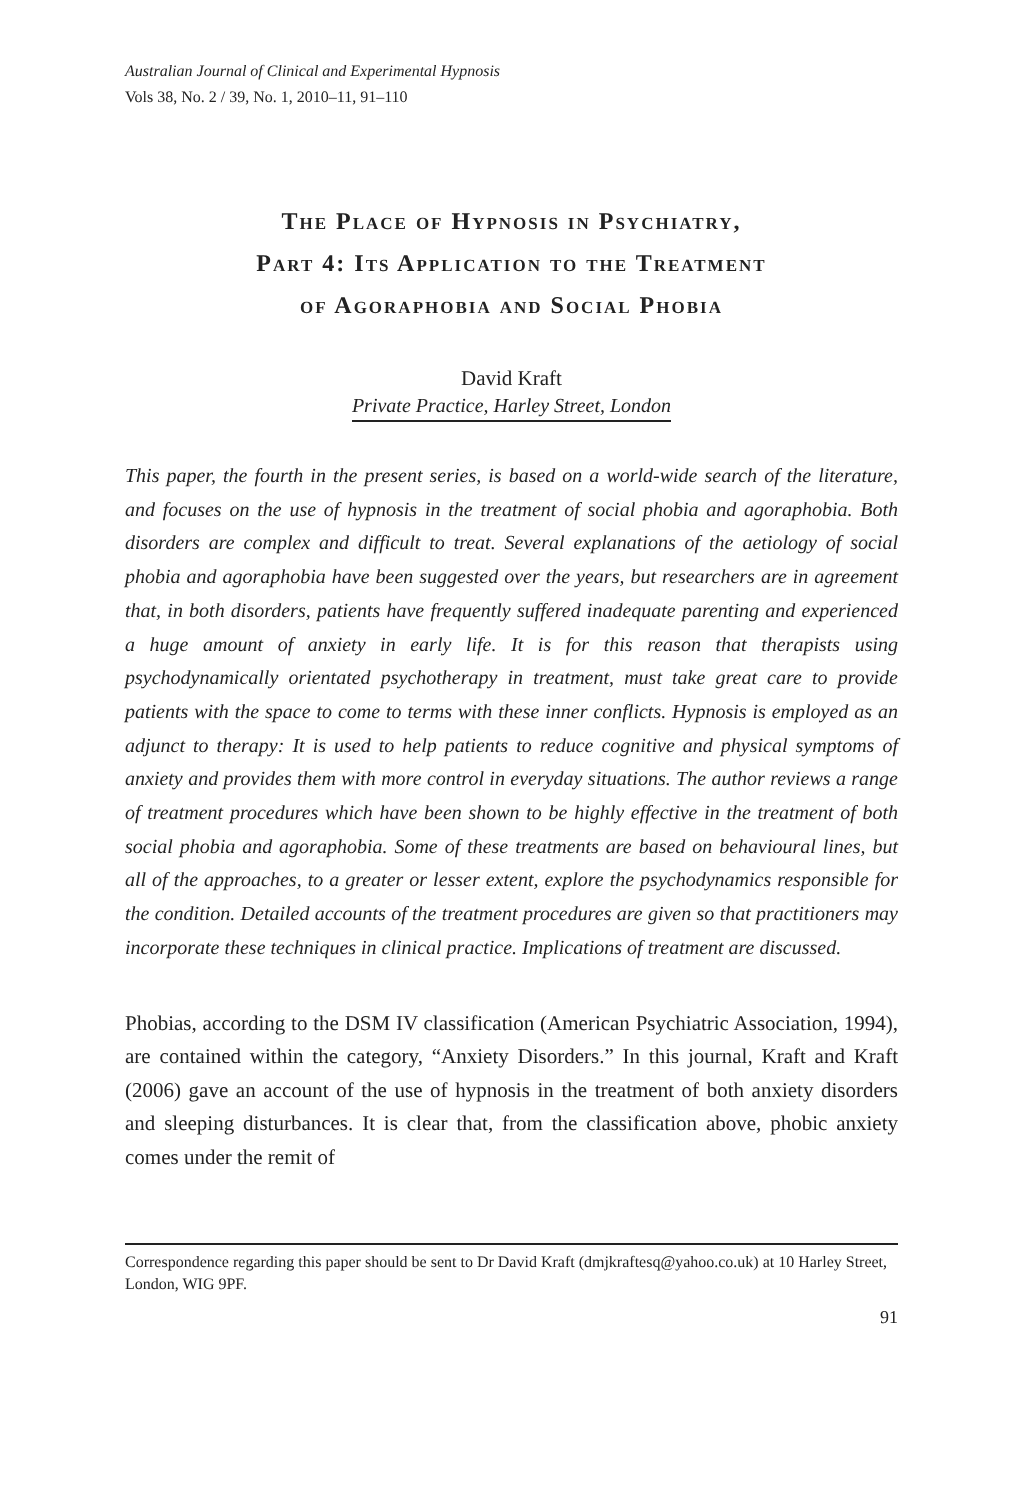Australian Journal of Clinical and Experimental Hypnosis
Vols 38, No. 2 / 39, No. 1, 2010–11, 91–110
The Place of Hypnosis in Psychiatry,
Part 4: Its Application to the Treatment
of Agoraphobia and Social Phobia
David Kraft
Private Practice, Harley Street, London
This paper, the fourth in the present series, is based on a world-wide search of the literature, and focuses on the use of hypnosis in the treatment of social phobia and agoraphobia. Both disorders are complex and difficult to treat. Several explanations of the aetiology of social phobia and agoraphobia have been suggested over the years, but researchers are in agreement that, in both disorders, patients have frequently suffered inadequate parenting and experienced a huge amount of anxiety in early life. It is for this reason that therapists using psychodynamically orientated psychotherapy in treatment, must take great care to provide patients with the space to come to terms with these inner conflicts. Hypnosis is employed as an adjunct to therapy: It is used to help patients to reduce cognitive and physical symptoms of anxiety and provides them with more control in everyday situations. The author reviews a range of treatment procedures which have been shown to be highly effective in the treatment of both social phobia and agoraphobia. Some of these treatments are based on behavioural lines, but all of the approaches, to a greater or lesser extent, explore the psychodynamics responsible for the condition. Detailed accounts of the treatment procedures are given so that practitioners may incorporate these techniques in clinical practice. Implications of treatment are discussed.
Phobias, according to the DSM IV classification (American Psychiatric Association, 1994), are contained within the category, “Anxiety Disorders.” In this journal, Kraft and Kraft (2006) gave an account of the use of hypnosis in the treatment of both anxiety disorders and sleeping disturbances. It is clear that, from the classification above, phobic anxiety comes under the remit of
Correspondence regarding this paper should be sent to Dr David Kraft (dmjkraftesq@yahoo.co.uk) at 10 Harley Street, London, WIG 9PF.
91